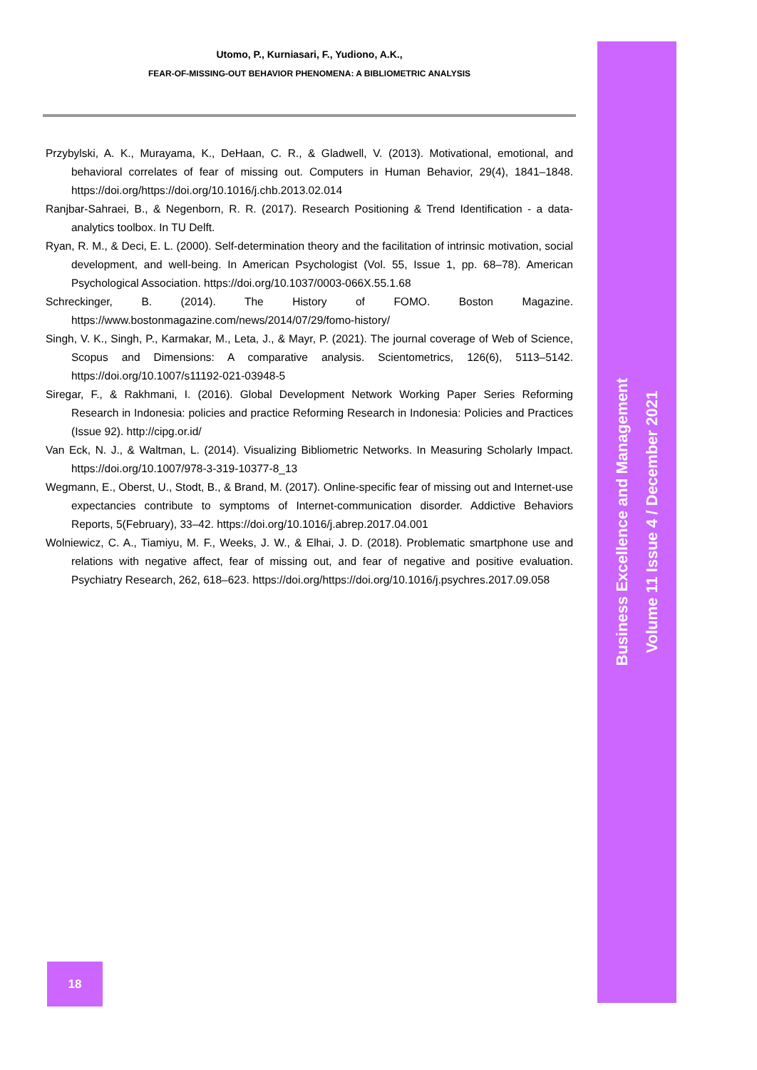Utomo, P., Kurniasari, F., Yudiono, A.K.,
FEAR-OF-MISSING-OUT BEHAVIOR PHENOMENA: A BIBLIOMETRIC ANALYSIS
Przybylski, A. K., Murayama, K., DeHaan, C. R., & Gladwell, V. (2013). Motivational, emotional, and behavioral correlates of fear of missing out. Computers in Human Behavior, 29(4), 1841–1848. https://doi.org/https://doi.org/10.1016/j.chb.2013.02.014
Ranjbar-Sahraei, B., & Negenborn, R. R. (2017). Research Positioning & Trend Identification - a data-analytics toolbox. In TU Delft.
Ryan, R. M., & Deci, E. L. (2000). Self-determination theory and the facilitation of intrinsic motivation, social development, and well-being. In American Psychologist (Vol. 55, Issue 1, pp. 68–78). American Psychological Association. https://doi.org/10.1037/0003-066X.55.1.68
Schreckinger, B. (2014). The History of FOMO. Boston Magazine. https://www.bostonmagazine.com/news/2014/07/29/fomo-history/
Singh, V. K., Singh, P., Karmakar, M., Leta, J., & Mayr, P. (2021). The journal coverage of Web of Science, Scopus and Dimensions: A comparative analysis. Scientometrics, 126(6), 5113–5142. https://doi.org/10.1007/s11192-021-03948-5
Siregar, F., & Rakhmani, I. (2016). Global Development Network Working Paper Series Reforming Research in Indonesia: policies and practice Reforming Research in Indonesia: Policies and Practices (Issue 92). http://cipg.or.id/
Van Eck, N. J., & Waltman, L. (2014). Visualizing Bibliometric Networks. In Measuring Scholarly Impact. https://doi.org/10.1007/978-3-319-10377-8_13
Wegmann, E., Oberst, U., Stodt, B., & Brand, M. (2017). Online-specific fear of missing out and Internet-use expectancies contribute to symptoms of Internet-communication disorder. Addictive Behaviors Reports, 5(February), 33–42. https://doi.org/10.1016/j.abrep.2017.04.001
Wolniewicz, C. A., Tiamiyu, M. F., Weeks, J. W., & Elhai, J. D. (2018). Problematic smartphone use and relations with negative affect, fear of missing out, and fear of negative and positive evaluation. Psychiatry Research, 262, 618–623. https://doi.org/https://doi.org/10.1016/j.psychres.2017.09.058
Business Excellence and Management
Volume 11 Issue 4 / December 2021
18